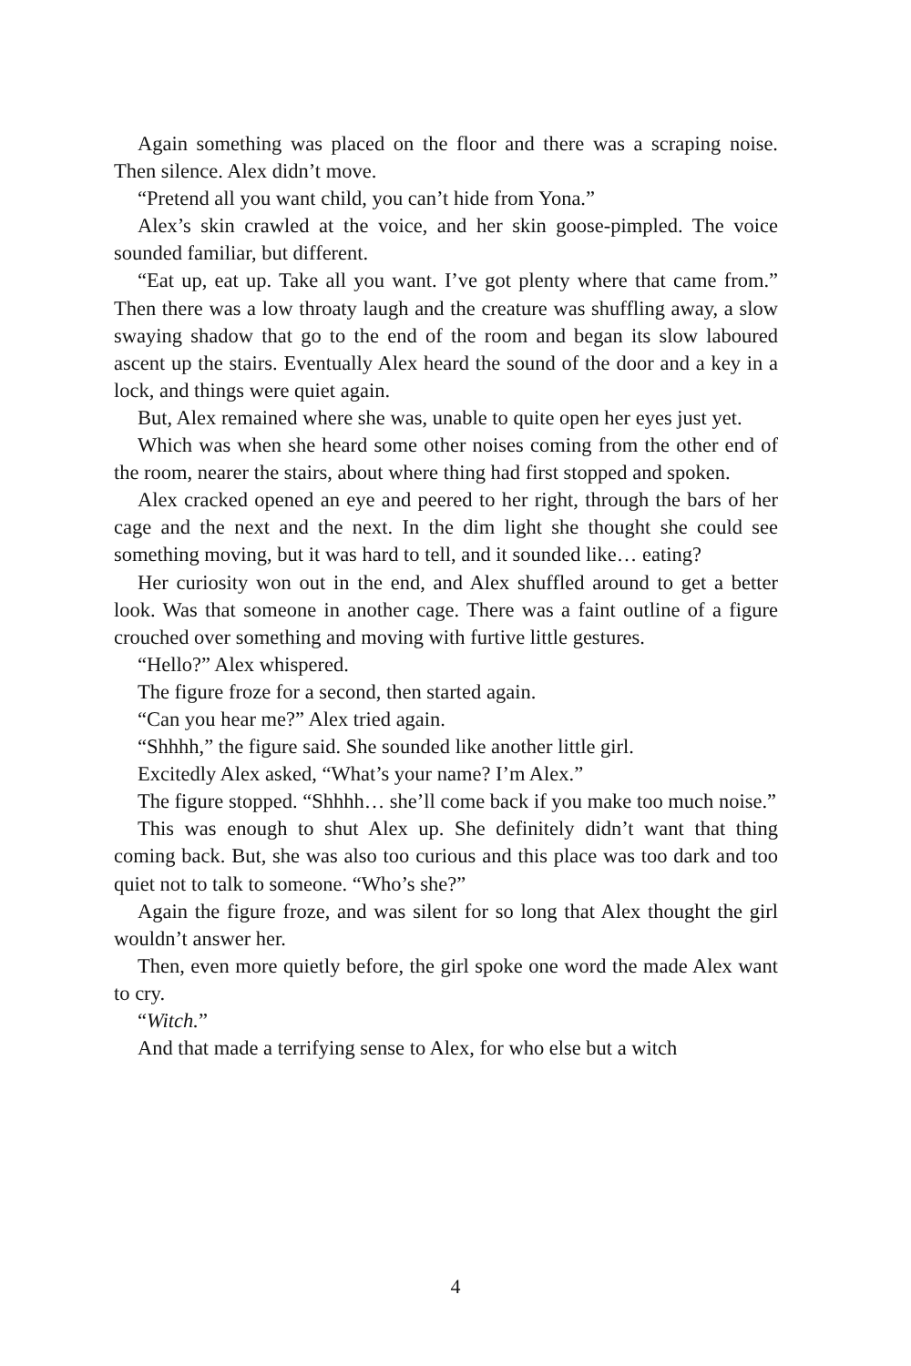Again something was placed on the floor and there was a scraping noise. Then silence. Alex didn’t move.
“Pretend all you want child, you can’t hide from Yona.”
Alex’s skin crawled at the voice, and her skin goose-pimpled. The voice sounded familiar, but different.
“Eat up, eat up. Take all you want. I’ve got plenty where that came from.” Then there was a low throaty laugh and the creature was shuffling away, a slow swaying shadow that go to the end of the room and began its slow laboured ascent up the stairs. Eventually Alex heard the sound of the door and a key in a lock, and things were quiet again.
But, Alex remained where she was, unable to quite open her eyes just yet.
Which was when she heard some other noises coming from the other end of the room, nearer the stairs, about where thing had first stopped and spoken.
Alex cracked opened an eye and peered to her right, through the bars of her cage and the next and the next. In the dim light she thought she could see something moving, but it was hard to tell, and it sounded like… eating?
Her curiosity won out in the end, and Alex shuffled around to get a better look. Was that someone in another cage. There was a faint outline of a figure crouched over something and moving with furtive little gestures.
“Hello?” Alex whispered.
The figure froze for a second, then started again.
“Can you hear me?” Alex tried again.
“Shhhh,” the figure said. She sounded like another little girl.
Excitedly Alex asked, “What’s your name? I’m Alex.”
The figure stopped. “Shhhh… she’ll come back if you make too much noise.”
This was enough to shut Alex up. She definitely didn’t want that thing coming back. But, she was also too curious and this place was too dark and too quiet not to talk to someone. “Who’s she?”
Again the figure froze, and was silent for so long that Alex thought the girl wouldn’t answer her.
Then, even more quietly before, the girl spoke one word the made Alex want to cry.
“Witch.”
And that made a terrifying sense to Alex, for who else but a witch
4